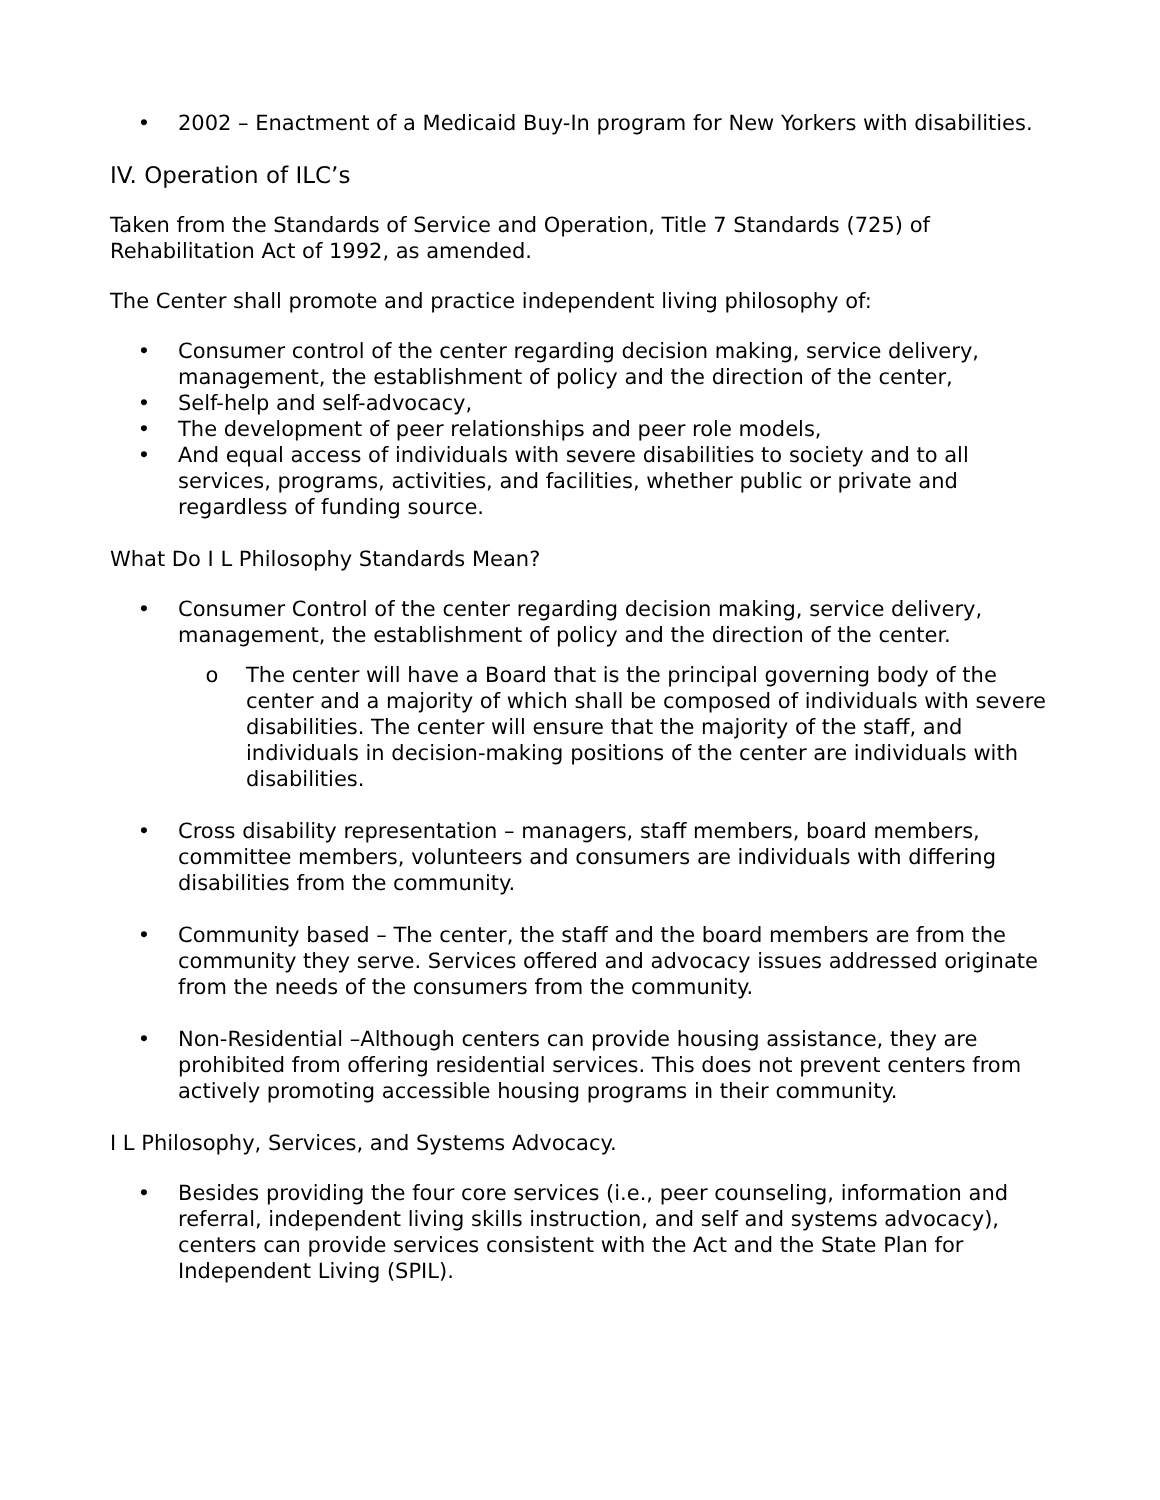• 2002 – Enactment of a Medicaid Buy-In program for New Yorkers with disabilities.
IV. Operation of ILC’s
Taken from the Standards of Service and Operation, Title 7 Standards (725) of Rehabilitation Act of 1992, as amended.
The Center shall promote and practice independent living philosophy of:
• Consumer control of the center regarding decision making, service delivery, management, the establishment of policy and the direction of the center,
• Self-help and self-advocacy,
• The development of peer relationships and peer role models,
• And equal access of individuals with severe disabilities to society and to all services, programs, activities, and facilities, whether public or private and regardless of funding source.
What Do I L Philosophy Standards Mean?
• Consumer Control of the center regarding decision making, service delivery, management, the establishment of policy and the direction of the center.
o The center will have a Board that is the principal governing body of the center and a majority of which shall be composed of individuals with severe disabilities. The center will ensure that the majority of the staff, and individuals in decision-making positions of the center are individuals with disabilities.
• Cross disability representation – managers, staff members, board members, committee members, volunteers and consumers are individuals with differing disabilities from the community.
• Community based – The center, the staff and the board members are from the community they serve. Services offered and advocacy issues addressed originate from the needs of the consumers from the community.
• Non-Residential –Although centers can provide housing assistance, they are prohibited from offering residential services. This does not prevent centers from actively promoting accessible housing programs in their community.
I L Philosophy, Services, and Systems Advocacy.
• Besides providing the four core services (i.e., peer counseling, information and referral, independent living skills instruction, and self and systems advocacy), centers can provide services consistent with the Act and the State Plan for Independent Living (SPIL).